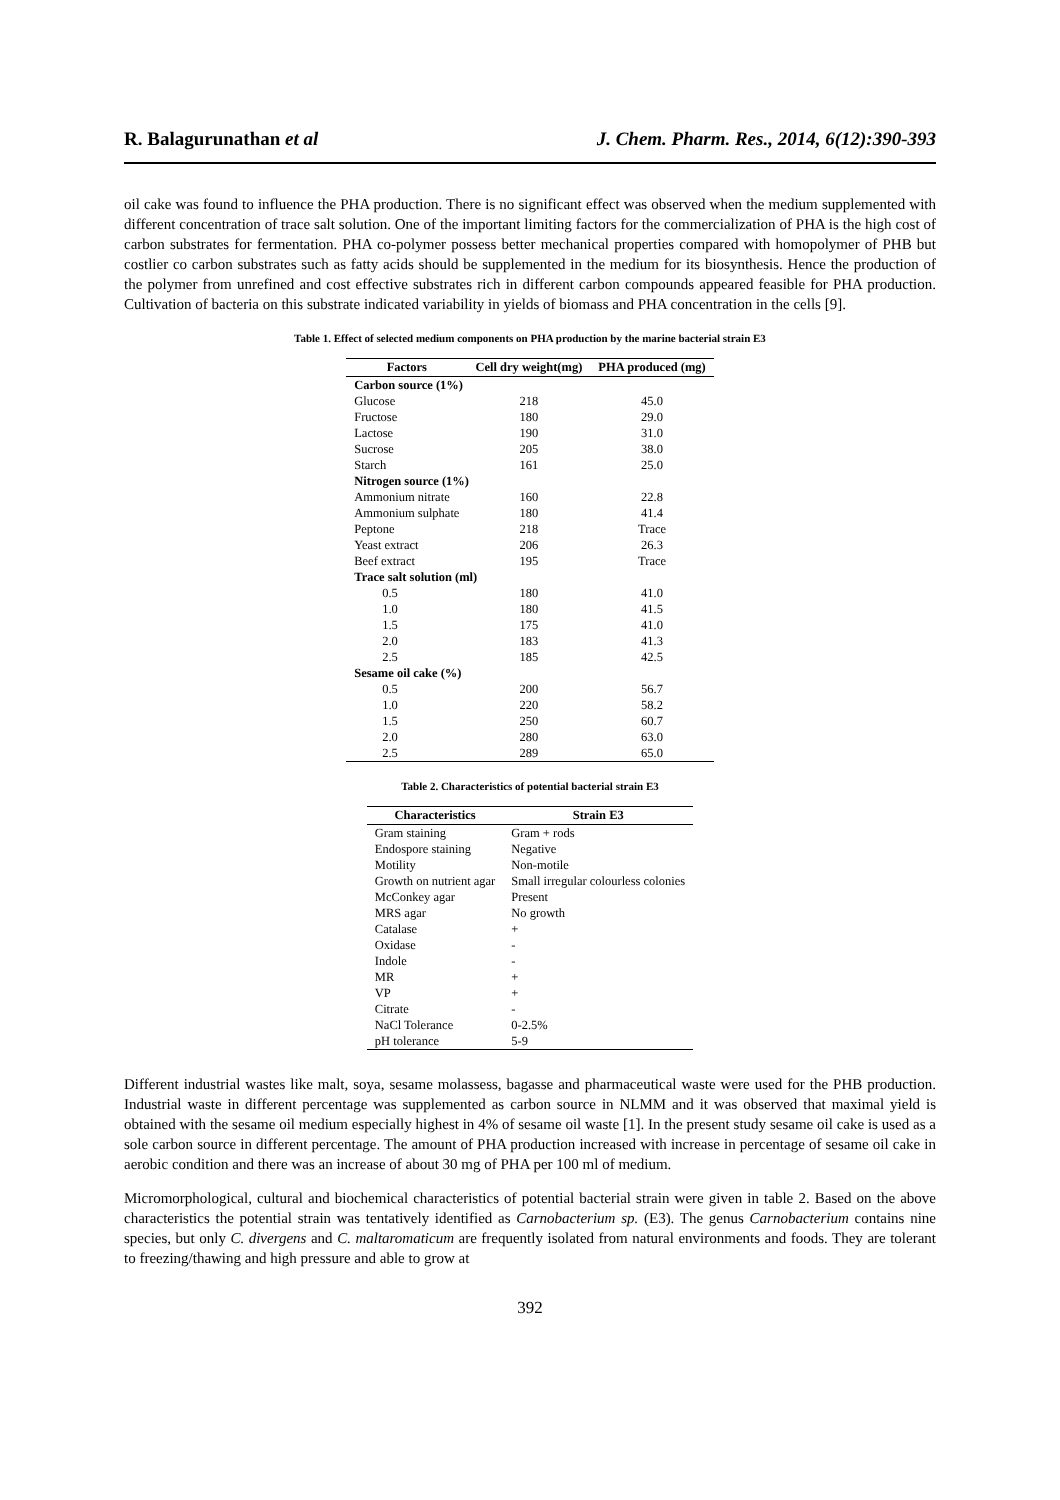R. Balagurunathan et al J. Chem. Pharm. Res., 2014, 6(12):390-393
oil cake was found to influence the PHA production. There is no significant effect was observed when the medium supplemented with different concentration of trace salt solution. One of the important limiting factors for the commercialization of PHA is the high cost of carbon substrates for fermentation. PHA co-polymer possess better mechanical properties compared with homopolymer of PHB but costlier co carbon substrates such as fatty acids should be supplemented in the medium for its biosynthesis. Hence the production of the polymer from unrefined and cost effective substrates rich in different carbon compounds appeared feasible for PHA production. Cultivation of bacteria on this substrate indicated variability in yields of biomass and PHA concentration in the cells [9].
Table 1. Effect of selected medium components on PHA production by the marine bacterial strain E3
| Factors | Cell dry weight(mg) | PHA produced (mg) |
| --- | --- | --- |
| Carbon source (1%) | | |
| Glucose | 218 | 45.0 |
| Fructose | 180 | 29.0 |
| Lactose | 190 | 31.0 |
| Sucrose | 205 | 38.0 |
| Starch | 161 | 25.0 |
| Nitrogen source (1%) | | |
| Ammonium nitrate | 160 | 22.8 |
| Ammonium sulphate | 180 | 41.4 |
| Peptone | 218 | Trace |
| Yeast extract | 206 | 26.3 |
| Beef extract | 195 | Trace |
| Trace salt solution (ml) | | |
| 0.5 | 180 | 41.0 |
| 1.0 | 180 | 41.5 |
| 1.5 | 175 | 41.0 |
| 2.0 | 183 | 41.3 |
| 2.5 | 185 | 42.5 |
| Sesame oil cake (%) | | |
| 0.5 | 200 | 56.7 |
| 1.0 | 220 | 58.2 |
| 1.5 | 250 | 60.7 |
| 2.0 | 280 | 63.0 |
| 2.5 | 289 | 65.0 |
Table 2. Characteristics of potential bacterial strain E3
| Characteristics | Strain E3 |
| --- | --- |
| Gram staining | Gram + rods |
| Endospore staining | Negative |
| Motility | Non-motile |
| Growth on nutrient agar | Small irregular colourless colonies |
| McConkey agar | Present |
| MRS agar | No growth |
| Catalase | + |
| Oxidase | - |
| Indole | - |
| MR | + |
| VP | + |
| Citrate | - |
| NaCl Tolerance | 0-2.5% |
| pH tolerance | 5-9 |
Different industrial wastes like malt, soya, sesame molassess, bagasse and pharmaceutical waste were used for the PHB production. Industrial waste in different percentage was supplemented as carbon source in NLMM and it was observed that maximal yield is obtained with the sesame oil medium especially highest in 4% of sesame oil waste [1]. In the present study sesame oil cake is used as a sole carbon source in different percentage. The amount of PHA production increased with increase in percentage of sesame oil cake in aerobic condition and there was an increase of about 30 mg of PHA per 100 ml of medium.
Micromorphological, cultural and biochemical characteristics of potential bacterial strain were given in table 2. Based on the above characteristics the potential strain was tentatively identified as Carnobacterium sp. (E3). The genus Carnobacterium contains nine species, but only C. divergens and C. maltaromaticum are frequently isolated from natural environments and foods. They are tolerant to freezing/thawing and high pressure and able to grow at
392